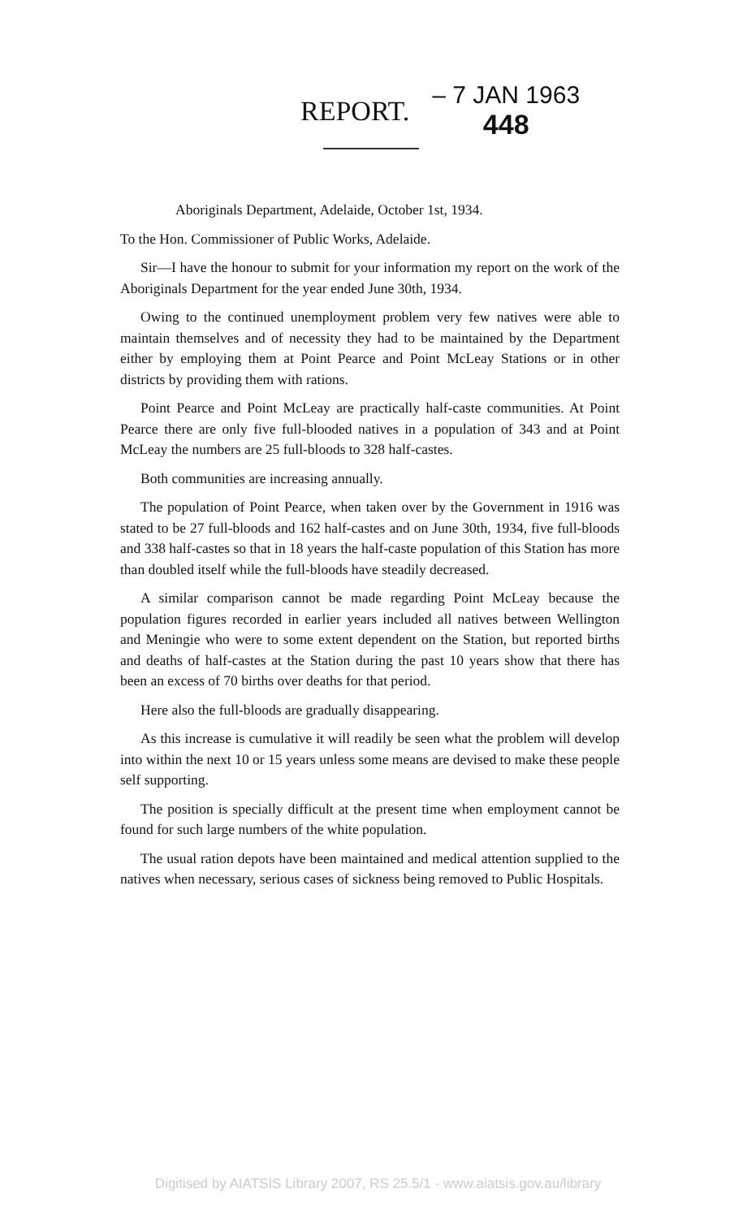REPORT. – 7 JAN 1963
448
Aboriginals Department, Adelaide, October 1st, 1934.
To the Hon. Commissioner of Public Works, Adelaide.
Sir—I have the honour to submit for your information my report on the work of the Aboriginals Department for the year ended June 30th, 1934.
Owing to the continued unemployment problem very few natives were able to maintain themselves and of necessity they had to be maintained by the Department either by employing them at Point Pearce and Point McLeay Stations or in other districts by providing them with rations.
Point Pearce and Point McLeay are practically half-caste communities. At Point Pearce there are only five full-blooded natives in a population of 343 and at Point McLeay the numbers are 25 full-bloods to 328 half-castes.
Both communities are increasing annually.
The population of Point Pearce, when taken over by the Government in 1916 was stated to be 27 full-bloods and 162 half-castes and on June 30th, 1934, five full-bloods and 338 half-castes so that in 18 years the half-caste population of this Station has more than doubled itself while the full-bloods have steadily decreased.
A similar comparison cannot be made regarding Point McLeay because the population figures recorded in earlier years included all natives between Wellington and Meningie who were to some extent dependent on the Station, but reported births and deaths of half-castes at the Station during the past 10 years show that there has been an excess of 70 births over deaths for that period.
Here also the full-bloods are gradually disappearing.
As this increase is cumulative it will readily be seen what the problem will develop into within the next 10 or 15 years unless some means are devised to make these people self supporting.
The position is specially difficult at the present time when employment cannot be found for such large numbers of the white population.
The usual ration depots have been maintained and medical attention supplied to the natives when necessary, serious cases of sickness being removed to Public Hospitals.
Digitised by AIATSIS Library 2007, RS 25.5/1 - www.aiatsis.gov.au/library